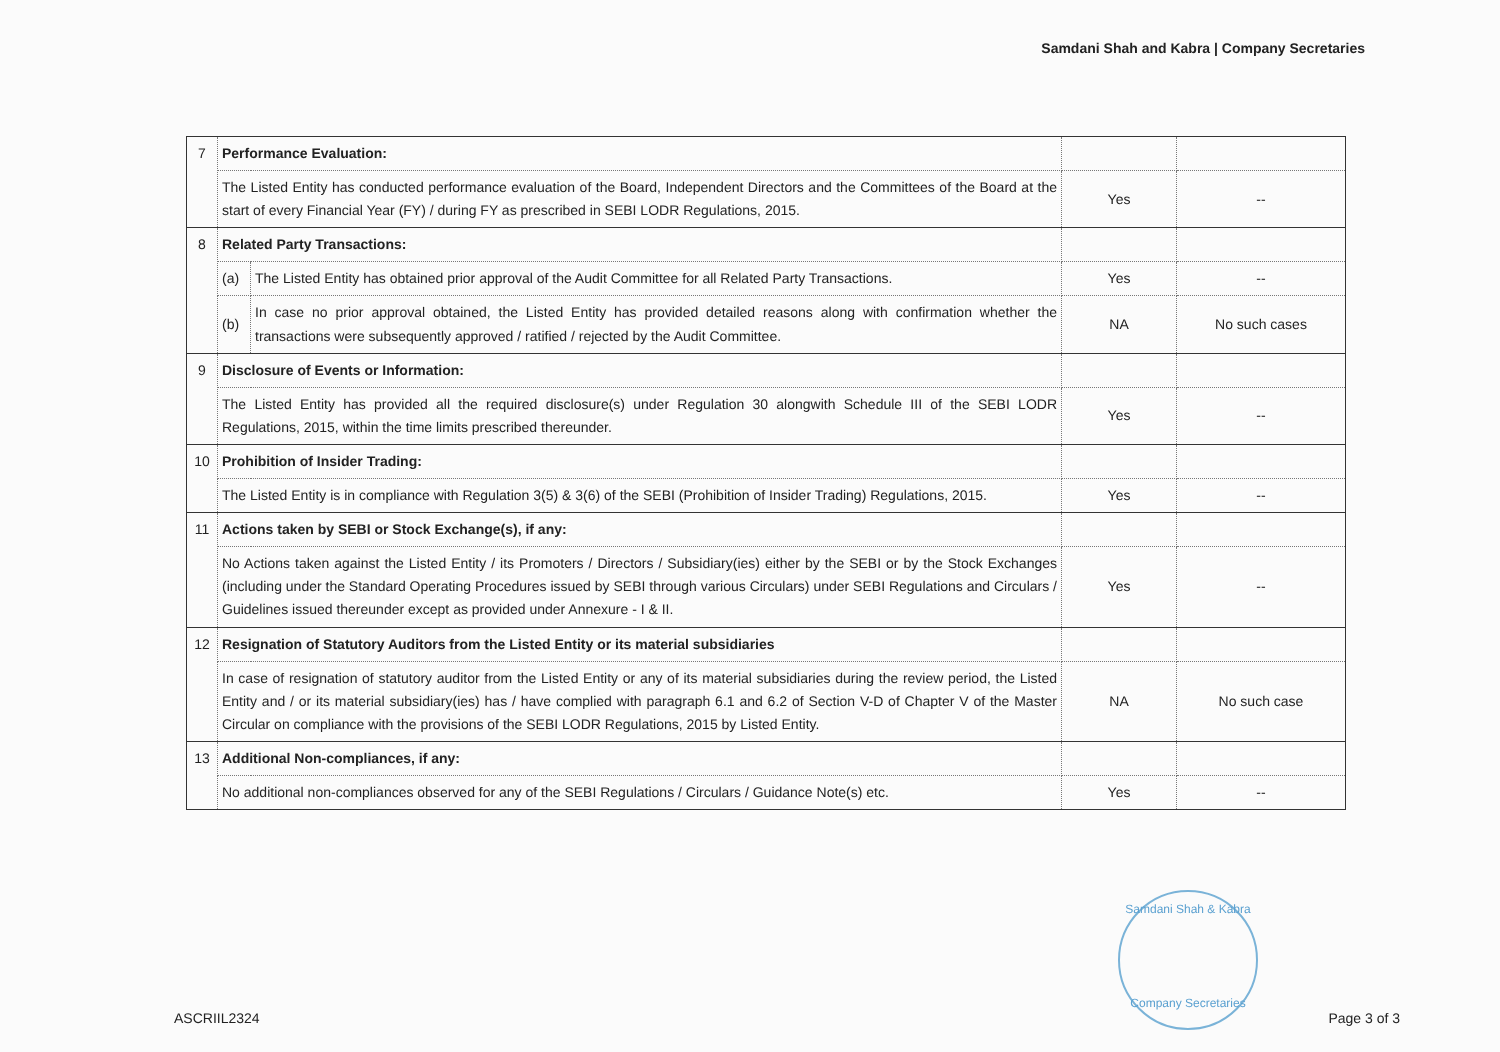Samdani Shah and Kabra | Company Secretaries
| 7 | Performance Evaluation: | | | |
| | The Listed Entity has conducted performance evaluation of the Board, Independent Directors and the Committees of the Board at the start of every Financial Year (FY) / during FY as prescribed in SEBI LODR Regulations, 2015. | | Yes | -- |
| 8 | Related Party Transactions: | | | |
| | (a) | The Listed Entity has obtained prior approval of the Audit Committee for all Related Party Transactions. | Yes | -- |
| | (b) | In case no prior approval obtained, the Listed Entity has provided detailed reasons along with confirmation whether the transactions were subsequently approved / ratified / rejected by the Audit Committee. | NA | No such cases |
| 9 | Disclosure of Events or Information: | | | |
| | The Listed Entity has provided all the required disclosure(s) under Regulation 30 alongwith Schedule III of the SEBI LODR Regulations, 2015, within the time limits prescribed thereunder. | | Yes | -- |
| 10 | Prohibition of Insider Trading: | | | |
| | The Listed Entity is in compliance with Regulation 3(5) & 3(6) of the SEBI (Prohibition of Insider Trading) Regulations, 2015. | | Yes | -- |
| 11 | Actions taken by SEBI or Stock Exchange(s), if any: | | | |
| | No Actions taken against the Listed Entity / its Promoters / Directors / Subsidiary(ies) either by the SEBI or by the Stock Exchanges (including under the Standard Operating Procedures issued by SEBI through various Circulars) under SEBI Regulations and Circulars / Guidelines issued thereunder except as provided under Annexure - I & II. | | Yes | -- |
| 12 | Resignation of Statutory Auditors from the Listed Entity or its material subsidiaries | | | |
| | In case of resignation of statutory auditor from the Listed Entity or any of its material subsidiaries during the review period, the Listed Entity and / or its material subsidiary(ies) has / have complied with paragraph 6.1 and 6.2 of Section V-D of Chapter V of the Master Circular on compliance with the provisions of the SEBI LODR Regulations, 2015 by Listed Entity. | | NA | No such case |
| 13 | Additional Non-compliances, if any: | | | |
| | No additional non-compliances observed for any of the SEBI Regulations / Circulars / Guidance Note(s) etc. | | Yes | -- |
Samdani Shah & Kabra
Company Secretaries
ASCRIIL2324 Page 3 of 3